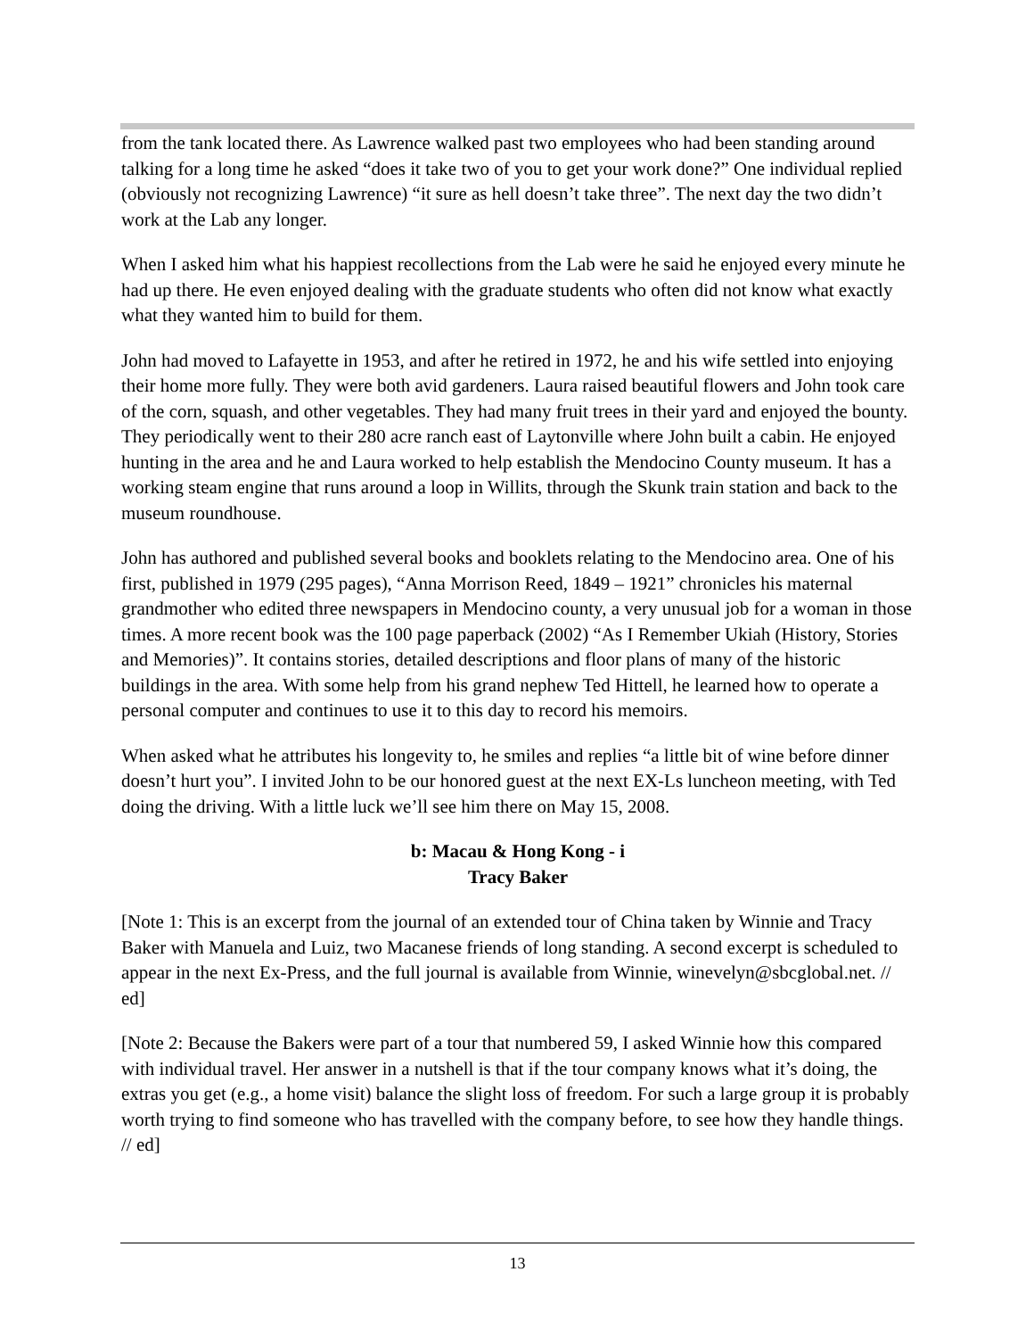from the tank located there. As Lawrence walked past two employees who had been standing around talking for a long time he asked “does it take two of you to get your work done?” One individual replied (obviously not recognizing Lawrence) “it sure as hell doesn’t take three”. The next day the two didn’t work at the Lab any longer.
When I asked him what his happiest recollections from the Lab were he said he enjoyed every minute he had up there. He even enjoyed dealing with the graduate students who often did not know what exactly what they wanted him to build for them.
John had moved to Lafayette in 1953, and after he retired in 1972, he and his wife settled into enjoying their home more fully. They were both avid gardeners. Laura raised beautiful flowers and John took care of the corn, squash, and other vegetables. They had many fruit trees in their yard and enjoyed the bounty. They periodically went to their 280 acre ranch east of Laytonville where John built a cabin. He enjoyed hunting in the area and he and Laura worked to help establish the Mendocino County museum. It has a working steam engine that runs around a loop in Willits, through the Skunk train station and back to the museum roundhouse.
John has authored and published several books and booklets relating to the Mendocino area. One of his first, published in 1979 (295 pages), “Anna Morrison Reed, 1849 – 1921” chronicles his maternal grandmother who edited three newspapers in Mendocino county, a very unusual job for a woman in those times. A more recent book was the 100 page paperback (2002) “As I Remember Ukiah (History, Stories and Memories)”. It contains stories, detailed descriptions and floor plans of many of the historic buildings in the area. With some help from his grand nephew Ted Hittell, he learned how to operate a personal computer and continues to use it to this day to record his memoirs.
When asked what he attributes his longevity to, he smiles and replies “a little bit of wine before dinner doesn’t hurt you”. I invited John to be our honored guest at the next EX-Ls luncheon meeting, with Ted doing the driving. With a little luck we’ll see him there on May 15, 2008.
b: Macau & Hong Kong - i
Tracy Baker
[Note 1: This is an excerpt from the journal of an extended tour of China taken by Winnie and Tracy Baker with Manuela and Luiz, two Macanese friends of long standing. A second excerpt is scheduled to appear in the next Ex-Press, and the full journal is available from Winnie, winevelyn@sbcglobal.net. // ed]
[Note 2: Because the Bakers were part of a tour that numbered 59, I asked Winnie how this compared with individual travel. Her answer in a nutshell is that if the tour company knows what it’s doing, the extras you get (e.g., a home visit) balance the slight loss of freedom. For such a large group it is probably worth trying to find someone who has travelled with the company before, to see how they handle things. // ed]
13